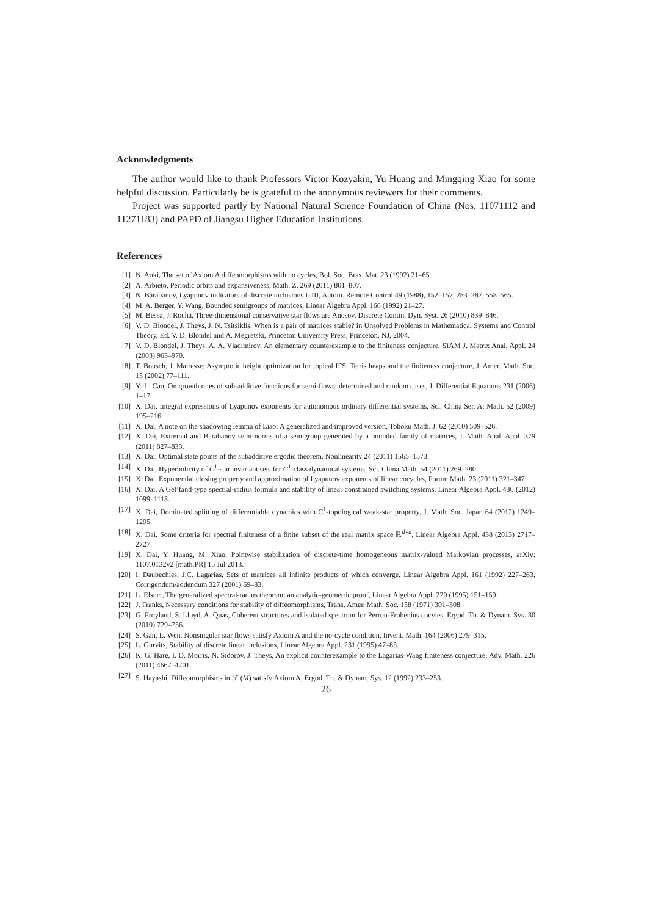Acknowledgments
The author would like to thank Professors Victor Kozyakin, Yu Huang and Mingqing Xiao for some helpful discussion. Particularly he is grateful to the anonymous reviewers for their comments.
Project was supported partly by National Natural Science Foundation of China (Nos. 11071112 and 11271183) and PAPD of Jiangsu Higher Education Institutions.
References
[1] N. Aoki, The set of Axiom A diffeomorphisms with no cycles, Bol. Soc. Bras. Mat. 23 (1992) 21–65.
[2] A. Arbieto, Periodic orbits and expansiveness, Math. Z. 269 (2011) 801–807.
[3] N. Barabanov, Lyapunov indicators of discrete inclusions I–III, Autom. Remote Control 49 (1988), 152–157, 283–287, 558–565.
[4] M. A. Berger, Y. Wang, Bounded semigroups of matrices, Linear Algebra Appl. 166 (1992) 21–27.
[5] M. Bessa, J. Rocha, Three-dimensional conservative star flows are Anosov, Discrete Contin. Dyn. Syst. 26 (2010) 839–846.
[6] V. D. Blondel, J. Theys, J. N. Tsitsiklis, When is a pair of matrices stable? in Unsolved Problems in Mathematical Systems and Control Theory, Ed. V. D. Blondel and A. Megretski, Princeton University Press, Princeton, NJ, 2004.
[7] V. D. Blondel, J. Theys, A. A. Vladimirov, An elementary counterexample to the finiteness conjecture, SIAM J. Matrix Anal. Appl. 24 (2003) 963–970.
[8] T. Bousch, J. Mairesse, Asymptotic height optimization for topical IFS, Tetris heaps and the finiteness conjecture, J. Amer. Math. Soc. 15 (2002) 77–111.
[9] Y.-L. Cao, On growth rates of sub-additive functions for semi-flows: determined and random cases, J. Differential Equations 231 (2006) 1–17.
[10] X. Dai, Integral expressions of Lyapunov exponents for autonomous ordinary differential systems, Sci. China Ser. A: Math. 52 (2009) 195–216.
[11] X. Dai, A note on the shadowing lemma of Liao: A generalized and improved version, Tohoku Math. J. 62 (2010) 509–526.
[12] X. Dai, Extremal and Barabanov semi-norms of a semigroup generated by a bounded family of matrices, J. Math. Anal. Appl. 379 (2011) 827–833.
[13] X. Dai, Optimal state points of the subadditive ergodic theorem, Nonlinearity 24 (2011) 1565–1573.
[14] X. Dai, Hyperbolicity of C<sup>1</sup>-star invariant sets for C<sup>1</sup>-class dynamical systems, Sci. China Math. 54 (2011) 269–280.
[15] X. Dai, Exponential closing property and approximation of Lyapunov exponents of linear cocycles, Forum Math. 23 (2011) 321–347.
[16] X. Dai, A Gel’fand-type spectral-radius formula and stability of linear constrained switching systems, Linear Algebra Appl. 436 (2012) 1099–1113.
[17] X. Dai, Dominated splitting of differentiable dynamics with C<sup>1</sup>-topological weak-star property, J. Math. Soc. Japan 64 (2012) 1249–1295.
[18] X. Dai, Some criteria for spectral finiteness of a finite subset of the real matrix space ℝ<sup>d×d</sup>, Linear Algebra Appl. 438 (2013) 2717–2727.
[19] X. Dai, Y. Huang, M. Xiao, Pointwise stabilization of discrete-time homogeneous matrix-valued Markovian processes, arXiv: 1107.0132v2 [math.PR] 15 Jul 2013.
[20] I. Daubechies, J.C. Lagarias, Sets of matrices all infinite products of which converge, Linear Algebra Appl. 161 (1992) 227–263, Corrigendum/addendum 327 (2001) 69–83.
[21] L. Elsner, The generalized spectral-radius theorem: an analytic-geometric proof, Linear Algebra Appl. 220 (1995) 151–159.
[22] J. Franks, Necessary conditions for stability of diffeomorphisms, Trans. Amer. Math. Soc. 158 (1971) 301–308.
[23] G. Froyland, S. Lloyd, A. Quas, Coherent structures and isolated spectrum for Perron-Frobenius cocyles, Ergod. Th. & Dynam. Sys. 30 (2010) 729–756.
[24] S. Gan, L. Wen, Nonsingular star flows satisfy Axiom A and the no-cycle condition, Invent. Math. 164 (2006) 279–315.
[25] L. Gurvits, Stability of discrete linear inclusions, Linear Algebra Appl. 231 (1995) 47–85.
[26] K. G. Hare, I. D. Morris, N. Sidorov, J. Theys, An explicit counterexample to the Lagarias-Wang finiteness conjecture, Adv. Math. 226 (2011) 4667–4701.
[27] S. Hayashi, Diffeomorphisms in ℱ<sup>1</sup>(M) satisfy Axiom A, Ergod. Th. & Dynam. Sys. 12 (1992) 233–253.
26